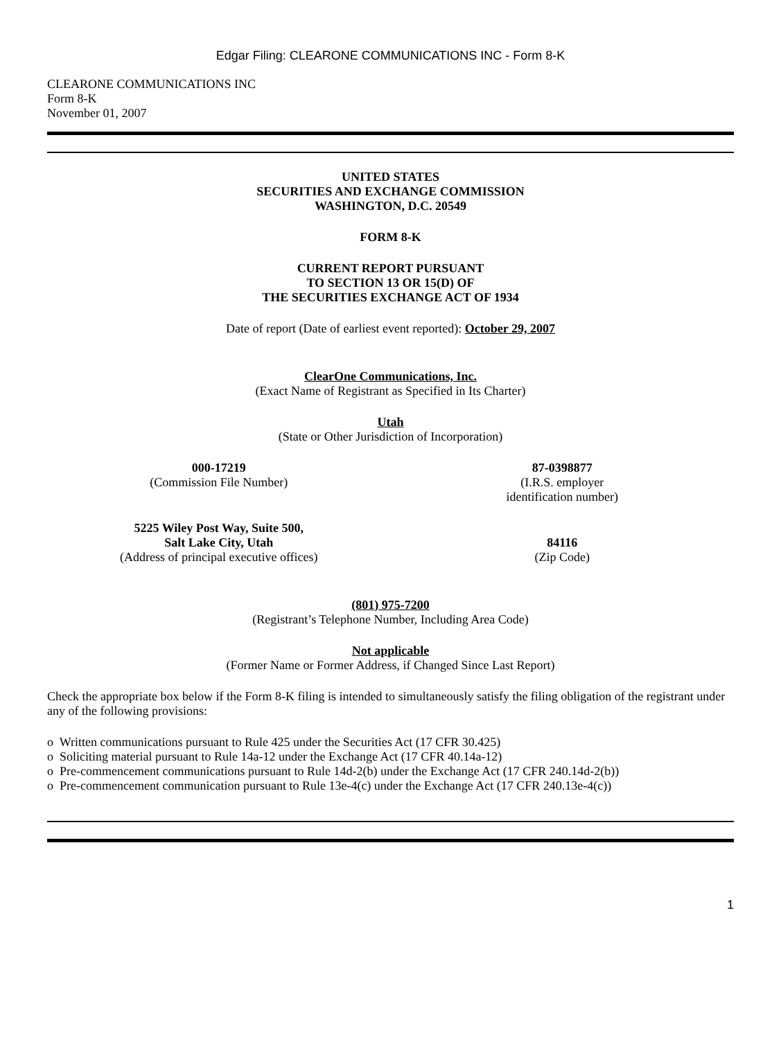Edgar Filing: CLEARONE COMMUNICATIONS INC - Form 8-K
CLEARONE COMMUNICATIONS INC
Form 8-K
November 01, 2007
UNITED STATES
SECURITIES AND EXCHANGE COMMISSION
WASHINGTON, D.C. 20549
FORM 8-K
CURRENT REPORT PURSUANT
TO SECTION 13 OR 15(D) OF
THE SECURITIES EXCHANGE ACT OF 1934
Date of report (Date of earliest event reported): October 29, 2007
ClearOne Communications, Inc.
(Exact Name of Registrant as Specified in Its Charter)
Utah
(State or Other Jurisdiction of Incorporation)
| 000-17219 (Commission File Number) | 87-0398877 (I.R.S. employer identification number) |
| 5225 Wiley Post Way, Suite 500, Salt Lake City, Utah (Address of principal executive offices) | 84116 (Zip Code) |
(801) 975-7200
(Registrant’s Telephone Number, Including Area Code)
Not applicable
(Former Name or Former Address, if Changed Since Last Report)
Check the appropriate box below if the Form 8-K filing is intended to simultaneously satisfy the filing obligation of the registrant under any of the following provisions:
o Written communications pursuant to Rule 425 under the Securities Act (17 CFR 30.425)
o Soliciting material pursuant to Rule 14a-12 under the Exchange Act (17 CFR 40.14a-12)
o Pre-commencement communications pursuant to Rule 14d-2(b) under the Exchange Act (17 CFR 240.14d-2(b))
o Pre-commencement communication pursuant to Rule 13e-4(c) under the Exchange Act (17 CFR 240.13e-4(c))
1